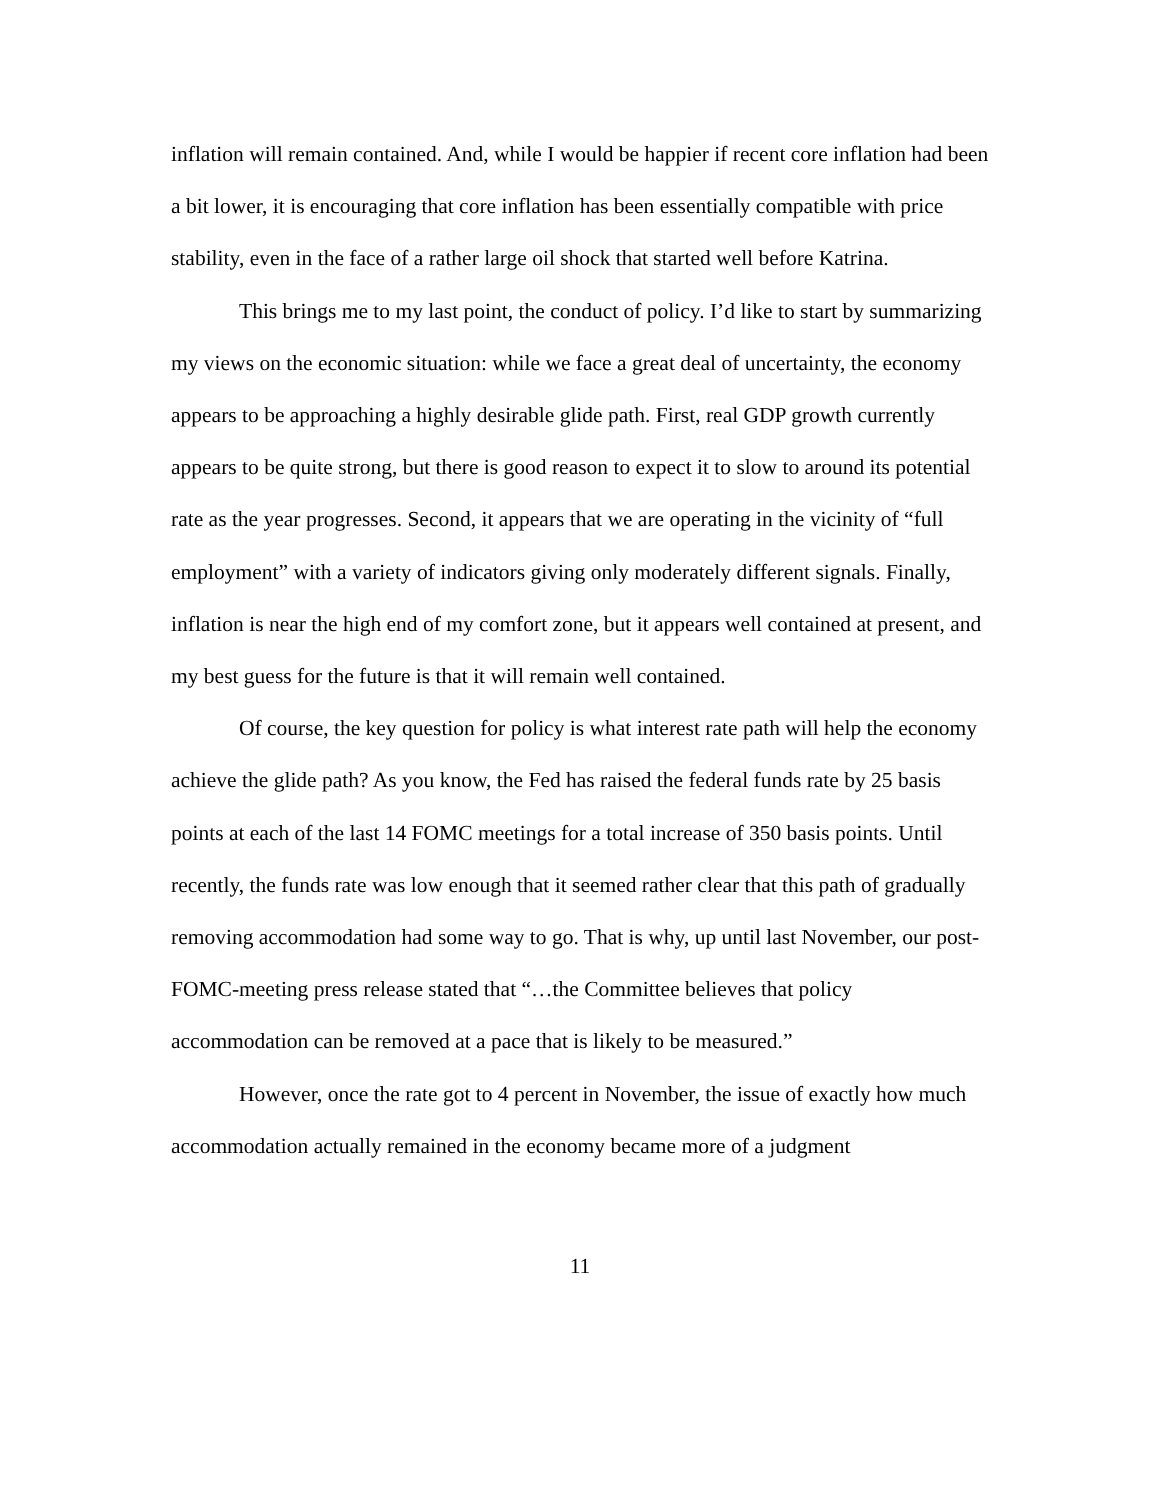inflation will remain contained. And, while I would be happier if recent core inflation had been a bit lower, it is encouraging that core inflation has been essentially compatible with price stability, even in the face of a rather large oil shock that started well before Katrina.
This brings me to my last point, the conduct of policy. I’d like to start by summarizing my views on the economic situation: while we face a great deal of uncertainty, the economy appears to be approaching a highly desirable glide path. First, real GDP growth currently appears to be quite strong, but there is good reason to expect it to slow to around its potential rate as the year progresses. Second, it appears that we are operating in the vicinity of “full employment” with a variety of indicators giving only moderately different signals. Finally, inflation is near the high end of my comfort zone, but it appears well contained at present, and my best guess for the future is that it will remain well contained.
Of course, the key question for policy is what interest rate path will help the economy achieve the glide path? As you know, the Fed has raised the federal funds rate by 25 basis points at each of the last 14 FOMC meetings for a total increase of 350 basis points. Until recently, the funds rate was low enough that it seemed rather clear that this path of gradually removing accommodation had some way to go. That is why, up until last November, our post-FOMC-meeting press release stated that “…the Committee believes that policy accommodation can be removed at a pace that is likely to be measured.”
However, once the rate got to 4 percent in November, the issue of exactly how much accommodation actually remained in the economy became more of a judgment
11